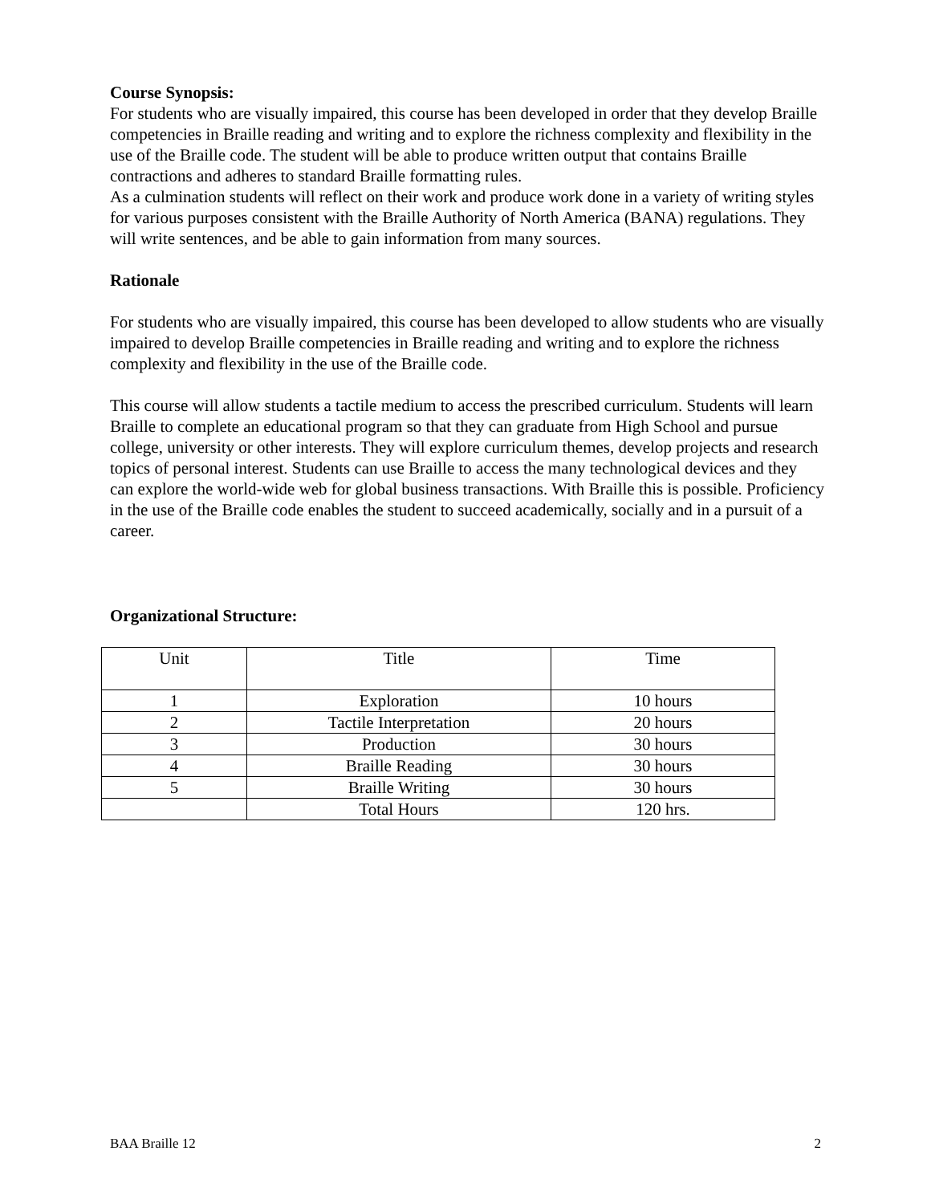Course Synopsis:
For students who are visually impaired, this course has been developed in order that they develop Braille competencies in Braille reading and writing and to explore the richness complexity and flexibility in the use of the Braille code. The student will be able to produce written output that contains Braille contractions and adheres to standard Braille formatting rules.
As a culmination students will reflect on their work and produce work done in a variety of writing styles for various purposes consistent with the Braille Authority of North America (BANA) regulations. They will write sentences, and be able to gain information from many sources.
Rationale
For students who are visually impaired, this course has been developed to allow students who are visually impaired to develop Braille competencies in Braille reading and writing and to explore the richness complexity and flexibility in the use of the Braille code.
This course will allow students a tactile medium to access the prescribed curriculum. Students will learn Braille to complete an educational program so that they can graduate from High School and pursue college, university or other interests. They will explore curriculum themes, develop projects and research topics of personal interest. Students can use Braille to access the many technological devices and they can explore the world-wide web for global business transactions. With Braille this is possible. Proficiency in the use of the Braille code enables the student to succeed academically, socially and in a pursuit of a career.
Organizational Structure:
| Unit | Title | Time |
| 1 | Exploration | 10 hours |
| 2 | Tactile Interpretation | 20 hours |
| 3 | Production | 30 hours |
| 4 | Braille Reading | 30 hours |
| 5 | Braille Writing | 30 hours |
| | Total Hours | 120 hrs. |
BAA Braille 12 2